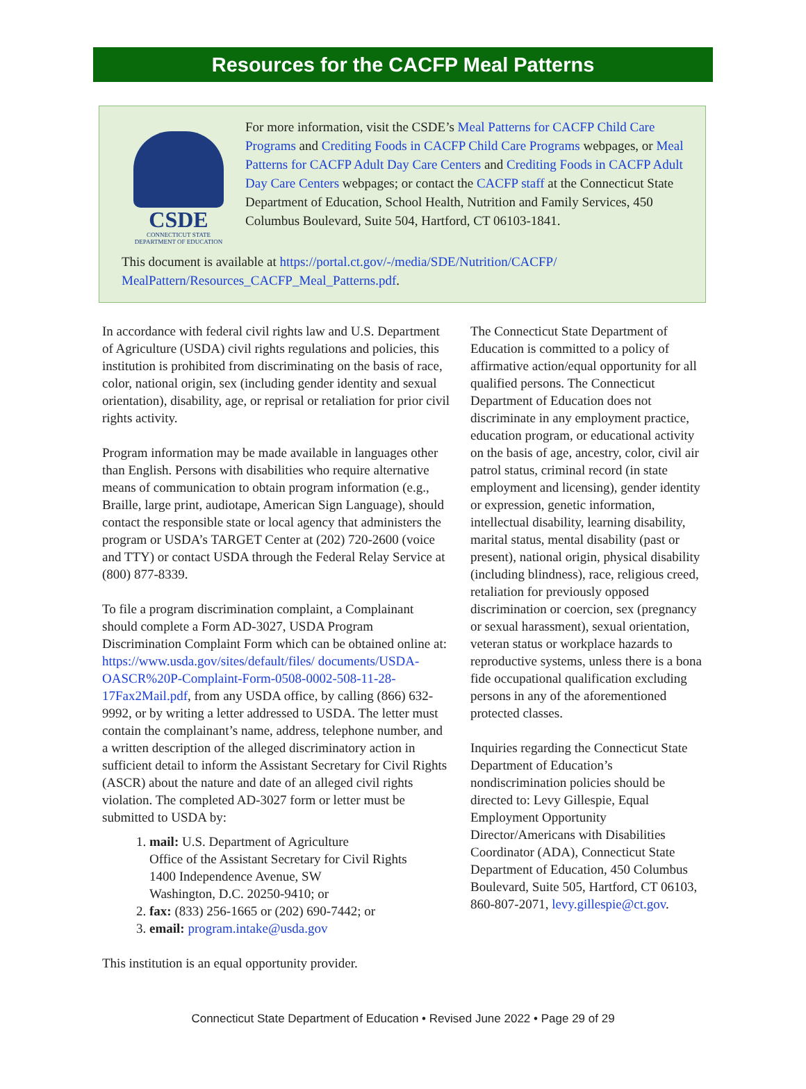Resources for the CACFP Meal Patterns
CSDE
CONNECTICUT STATE
DEPARTMENT OF EDUCATION
For more information, visit the CSDE’s Meal Patterns for CACFP Child Care Programs and Crediting Foods in CACFP Child Care Programs webpages, or Meal Patterns for CACFP Adult Day Care Centers and Crediting Foods in CACFP Adult Day Care Centers webpages; or contact the CACFP staff at the Connecticut State Department of Education, School Health, Nutrition and Family Services, 450 Columbus Boulevard, Suite 504, Hartford, CT 06103-1841.
This document is available at https://portal.ct.gov/-/media/SDE/Nutrition/CACFP/ MealPattern/Resources_CACFP_Meal_Patterns.pdf.
In accordance with federal civil rights law and U.S. Department of Agriculture (USDA) civil rights regulations and policies, this institution is prohibited from discriminating on the basis of race, color, national origin, sex (including gender identity and sexual orientation), disability, age, or reprisal or retaliation for prior civil rights activity.
Program information may be made available in languages other than English. Persons with disabilities who require alternative means of communication to obtain program information (e.g., Braille, large print, audiotape, American Sign Language), should contact the responsible state or local agency that administers the program or USDA’s TARGET Center at (202) 720-2600 (voice and TTY) or contact USDA through the Federal Relay Service at (800) 877-8339.
To file a program discrimination complaint, a Complainant should complete a Form AD-3027, USDA Program Discrimination Complaint Form which can be obtained online at: https://www.usda.gov/sites/default/files/ documents/USDA-OASCR%20P-Complaint-Form-0508-0002-508-11-28-17Fax2Mail.pdf, from any USDA office, by calling (866) 632-9992, or by writing a letter addressed to USDA. The letter must contain the complainant’s name, address, telephone number, and a written description of the alleged discriminatory action in sufficient detail to inform the Assistant Secretary for Civil Rights (ASCR) about the nature and date of an alleged civil rights violation. The completed AD-3027 form or letter must be submitted to USDA by:
1. mail: U.S. Department of Agriculture
Office of the Assistant Secretary for Civil Rights
1400 Independence Avenue, SW
Washington, D.C. 20250-9410; or
2. fax: (833) 256-1665 or (202) 690-7442; or
3. email: program.intake@usda.gov
This institution is an equal opportunity provider.
The Connecticut State Department of Education is committed to a policy of affirmative action/equal opportunity for all qualified persons. The Connecticut Department of Education does not discriminate in any employment practice, education program, or educational activity on the basis of age, ancestry, color, civil air patrol status, criminal record (in state employment and licensing), gender identity or expression, genetic information, intellectual disability, learning disability, marital status, mental disability (past or present), national origin, physical disability (including blindness), race, religious creed, retaliation for previously opposed discrimination or coercion, sex (pregnancy or sexual harassment), sexual orientation, veteran status or workplace hazards to reproductive systems, unless there is a bona fide occupational qualification excluding persons in any of the aforementioned protected classes.
Inquiries regarding the Connecticut State Department of Education’s nondiscrimination policies should be directed to: Levy Gillespie, Equal Employment Opportunity Director/Americans with Disabilities Coordinator (ADA), Connecticut State Department of Education, 450 Columbus Boulevard, Suite 505, Hartford, CT 06103, 860-807-2071, levy.gillespie@ct.gov.
Connecticut State Department of Education • Revised June 2022 • Page 29 of 29